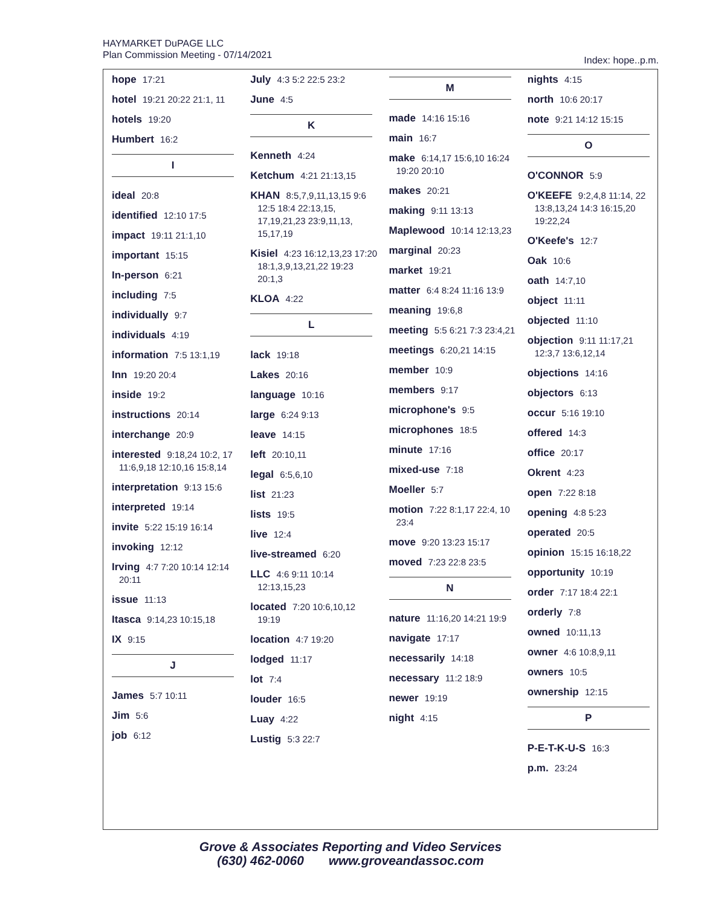HAYMARKET DuPAGE LLC
Plan Commission Meeting - 07/14/2021
Index: hope..p.m.
hope 17:21
hotel 19:21 20:22 21:1, 11
hotels 19:20
Humbert 16:2
I
ideal 20:8
identified 12:10 17:5
impact 19:11 21:1,10
important 15:15
In-person 6:21
including 7:5
individually 9:7
individuals 4:19
information 7:5 13:1,19
Inn 19:20 20:4
inside 19:2
instructions 20:14
interchange 20:9
interested 9:18,24 10:2, 17 11:6,9,18 12:10,16 15:8,14
interpretation 9:13 15:6
interpreted 19:14
invite 5:22 15:19 16:14
invoking 12:12
Irving 4:7 7:20 10:14 12:14 20:11
issue 11:13
Itasca 9:14,23 10:15,18
IX 9:15
J
James 5:7 10:11
Jim 5:6
job 6:12
July 4:3 5:2 22:5 23:2
June 4:5
K
Kenneth 4:24
Ketchum 4:21 21:13,15
KHAN 8:5,7,9,11,13,15 9:6 12:5 18:4 22:13,15, 17,19,21,23 23:9,11,13, 15,17,19
Kisiel 4:23 16:12,13,23 17:20 18:1,3,9,13,21,22 19:23 20:1,3
KLOA 4:22
L
lack 19:18
Lakes 20:16
language 10:16
large 6:24 9:13
leave 14:15
left 20:10,11
legal 6:5,6,10
list 21:23
lists 19:5
live 12:4
live-streamed 6:20
LLC 4:6 9:11 10:14 12:13,15,23
located 7:20 10:6,10,12 19:19
location 4:7 19:20
lodged 11:17
lot 7:4
louder 16:5
Luay 4:22
Lustig 5:3 22:7
M
made 14:16 15:16
main 16:7
make 6:14,17 15:6,10 16:24 19:20 20:10
makes 20:21
making 9:11 13:13
Maplewood 10:14 12:13,23
marginal 20:23
market 19:21
matter 6:4 8:24 11:16 13:9
meaning 19:6,8
meeting 5:5 6:21 7:3 23:4,21
meetings 6:20,21 14:15
member 10:9
members 9:17
microphone's 9:5
microphones 18:5
minute 17:16
mixed-use 7:18
Moeller 5:7
motion 7:22 8:1,17 22:4, 10 23:4
move 9:20 13:23 15:17
moved 7:23 22:8 23:5
N
nature 11:16,20 14:21 19:9
navigate 17:17
necessarily 14:18
necessary 11:2 18:9
newer 19:19
night 4:15
nights 4:15
north 10:6 20:17
note 9:21 14:12 15:15
O
O'CONNOR 5:9
O'KEEFE 9:2,4,8 11:14, 22 13:8,13,24 14:3 16:15,20 19:22,24
O'Keefe's 12:7
Oak 10:6
oath 14:7,10
object 11:11
objected 11:10
objection 9:11 11:17,21 12:3,7 13:6,12,14
objections 14:16
objectors 6:13
occur 5:16 19:10
offered 14:3
office 20:17
Okrent 4:23
open 7:22 8:18
opening 4:8 5:23
operated 20:5
opinion 15:15 16:18,22
opportunity 10:19
order 7:17 18:4 22:1
orderly 7:8
owned 10:11,13
owner 4:6 10:8,9,11
owners 10:5
ownership 12:15
P
P-E-T-K-U-S 16:3
p.m. 23:24
Grove & Associates Reporting and Video Services
(630) 462-0060 www.groveandassoc.com